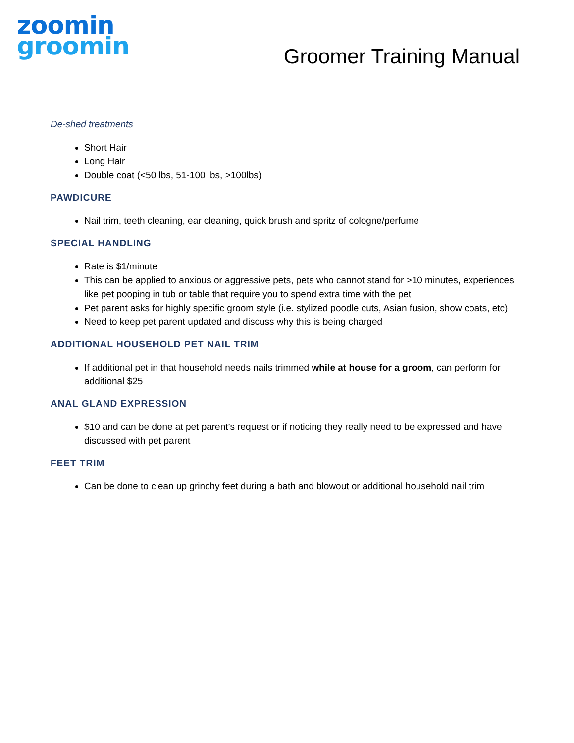zoomin
groomin
Groomer Training Manual
De-shed treatments
Short Hair
Long Hair
Double coat (<50 lbs, 51-100 lbs, >100lbs)
PAWDICURE
Nail trim, teeth cleaning, ear cleaning, quick brush and spritz of cologne/perfume
SPECIAL HANDLING
Rate is $1/minute
This can be applied to anxious or aggressive pets, pets who cannot stand for >10 minutes, experiences like pet pooping in tub or table that require you to spend extra time with the pet
Pet parent asks for highly specific groom style (i.e. stylized poodle cuts, Asian fusion, show coats, etc)
Need to keep pet parent updated and discuss why this is being charged
ADDITIONAL HOUSEHOLD PET NAIL TRIM
If additional pet in that household needs nails trimmed while at house for a groom, can perform for additional $25
ANAL GLAND EXPRESSION
$10 and can be done at pet parent’s request or if noticing they really need to be expressed and have discussed with pet parent
FEET TRIM
Can be done to clean up grinchy feet during a bath and blowout or additional household nail trim